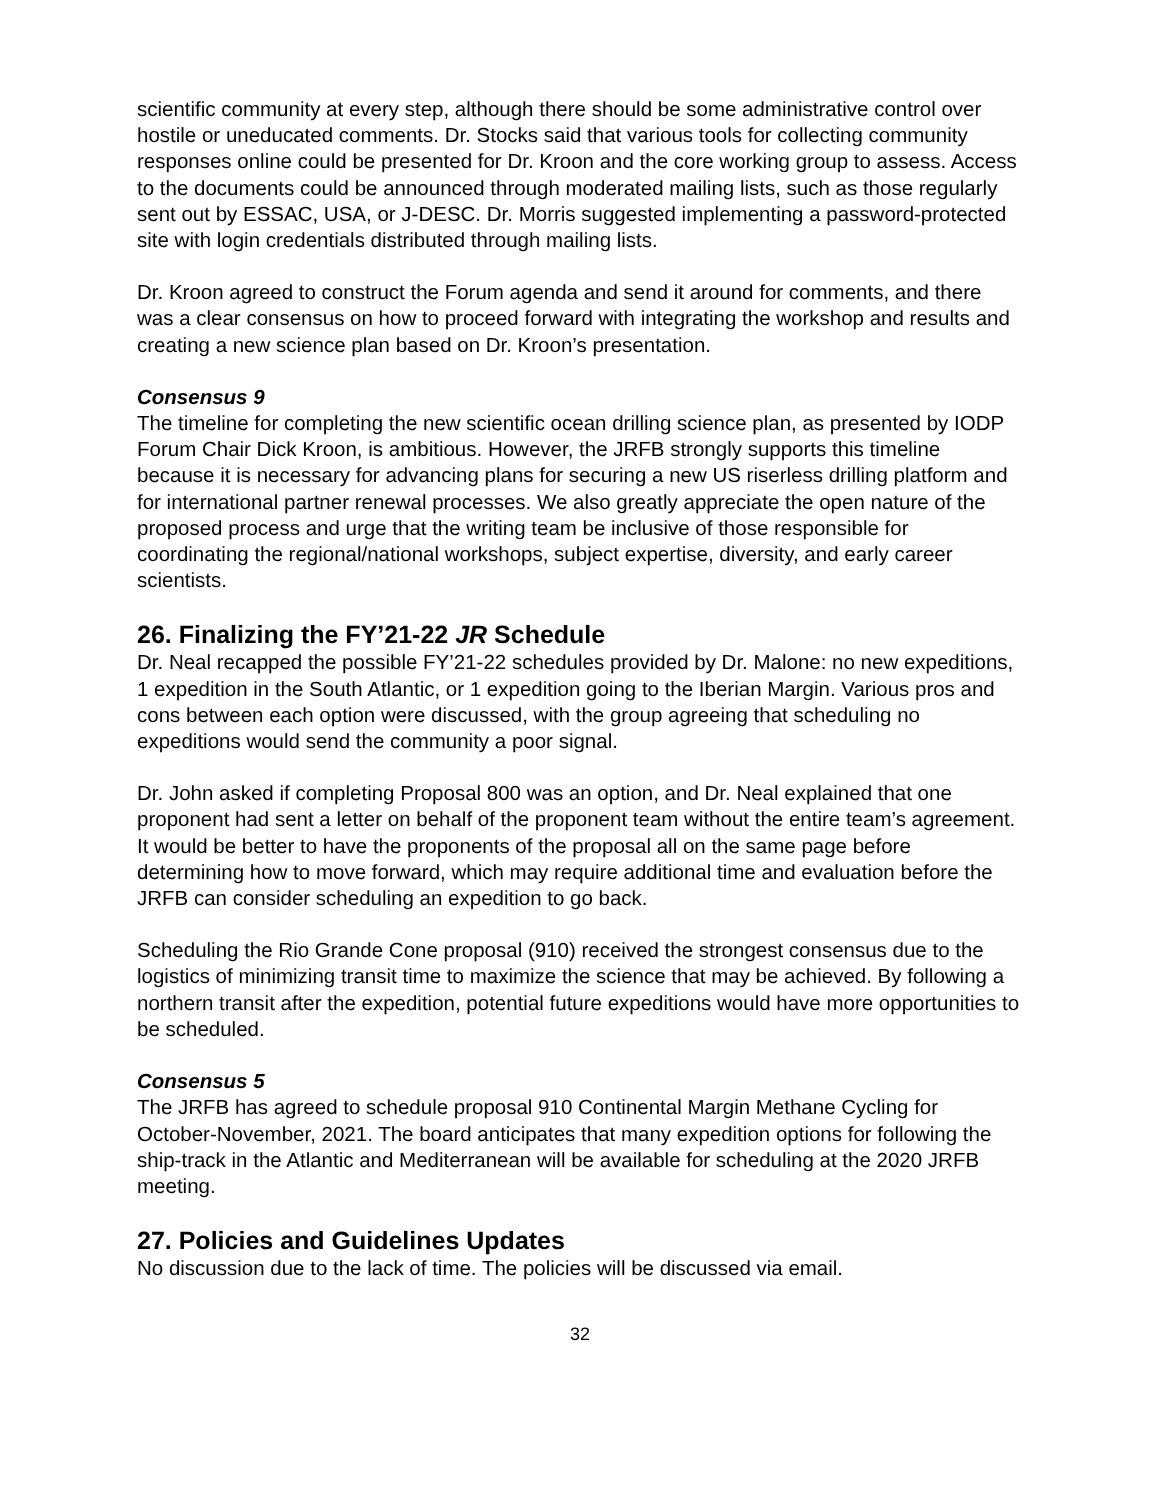scientific community at every step, although there should be some administrative control over hostile or uneducated comments. Dr. Stocks said that various tools for collecting community responses online could be presented for Dr. Kroon and the core working group to assess. Access to the documents could be announced through moderated mailing lists, such as those regularly sent out by ESSAC, USA, or J-DESC. Dr. Morris suggested implementing a password-protected site with login credentials distributed through mailing lists.
Dr. Kroon agreed to construct the Forum agenda and send it around for comments, and there was a clear consensus on how to proceed forward with integrating the workshop and results and creating a new science plan based on Dr. Kroon’s presentation.
Consensus 9
The timeline for completing the new scientific ocean drilling science plan, as presented by IODP Forum Chair Dick Kroon, is ambitious. However, the JRFB strongly supports this timeline because it is necessary for advancing plans for securing a new US riserless drilling platform and for international partner renewal processes. We also greatly appreciate the open nature of the proposed process and urge that the writing team be inclusive of those responsible for coordinating the regional/national workshops, subject expertise, diversity, and early career scientists.
26. Finalizing the FY’21-22 JR Schedule
Dr. Neal recapped the possible FY’21-22 schedules provided by Dr. Malone: no new expeditions, 1 expedition in the South Atlantic, or 1 expedition going to the Iberian Margin. Various pros and cons between each option were discussed, with the group agreeing that scheduling no expeditions would send the community a poor signal.
Dr. John asked if completing Proposal 800 was an option, and Dr. Neal explained that one proponent had sent a letter on behalf of the proponent team without the entire team’s agreement. It would be better to have the proponents of the proposal all on the same page before determining how to move forward, which may require additional time and evaluation before the JRFB can consider scheduling an expedition to go back.
Scheduling the Rio Grande Cone proposal (910) received the strongest consensus due to the logistics of minimizing transit time to maximize the science that may be achieved. By following a northern transit after the expedition, potential future expeditions would have more opportunities to be scheduled.
Consensus 5
The JRFB has agreed to schedule proposal 910 Continental Margin Methane Cycling for October-November, 2021. The board anticipates that many expedition options for following the ship-track in the Atlantic and Mediterranean will be available for scheduling at the 2020 JRFB meeting.
27. Policies and Guidelines Updates
No discussion due to the lack of time. The policies will be discussed via email.
32